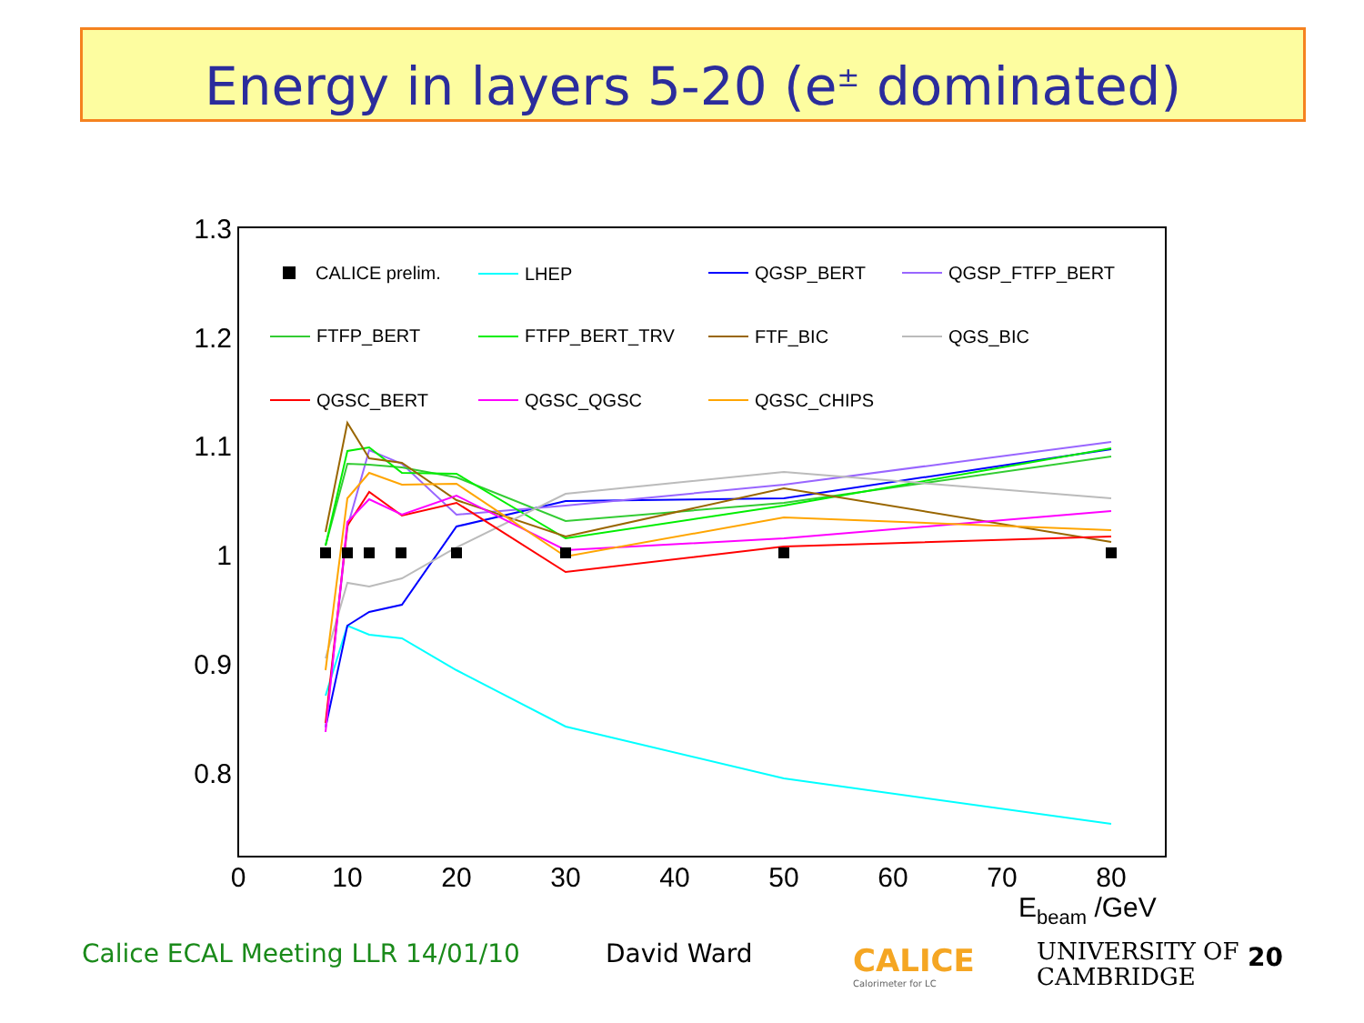Energy in layers 5-20 (e<sup>±</sup> dominated)
1.3
1.2
1.1
1
0.9
0.8
0
10
20
30
40
50
60
70
80
Ebeam /GeV
CALICE prelim.
LHEP
QGSP_BERT
QGSP_FTFP_BERT
FTFP_BERT
FTFP_BERT_TRV
FTF_BIC
QGS_BIC
QGSC_BERT
QGSC_QGSC
QGSC_CHIPS
Calice ECAL Meeting LLR 14/01/10
David Ward
CALICE
Calorimeter for LC
UNIVERSITY OF
CAMBRIDGE
20